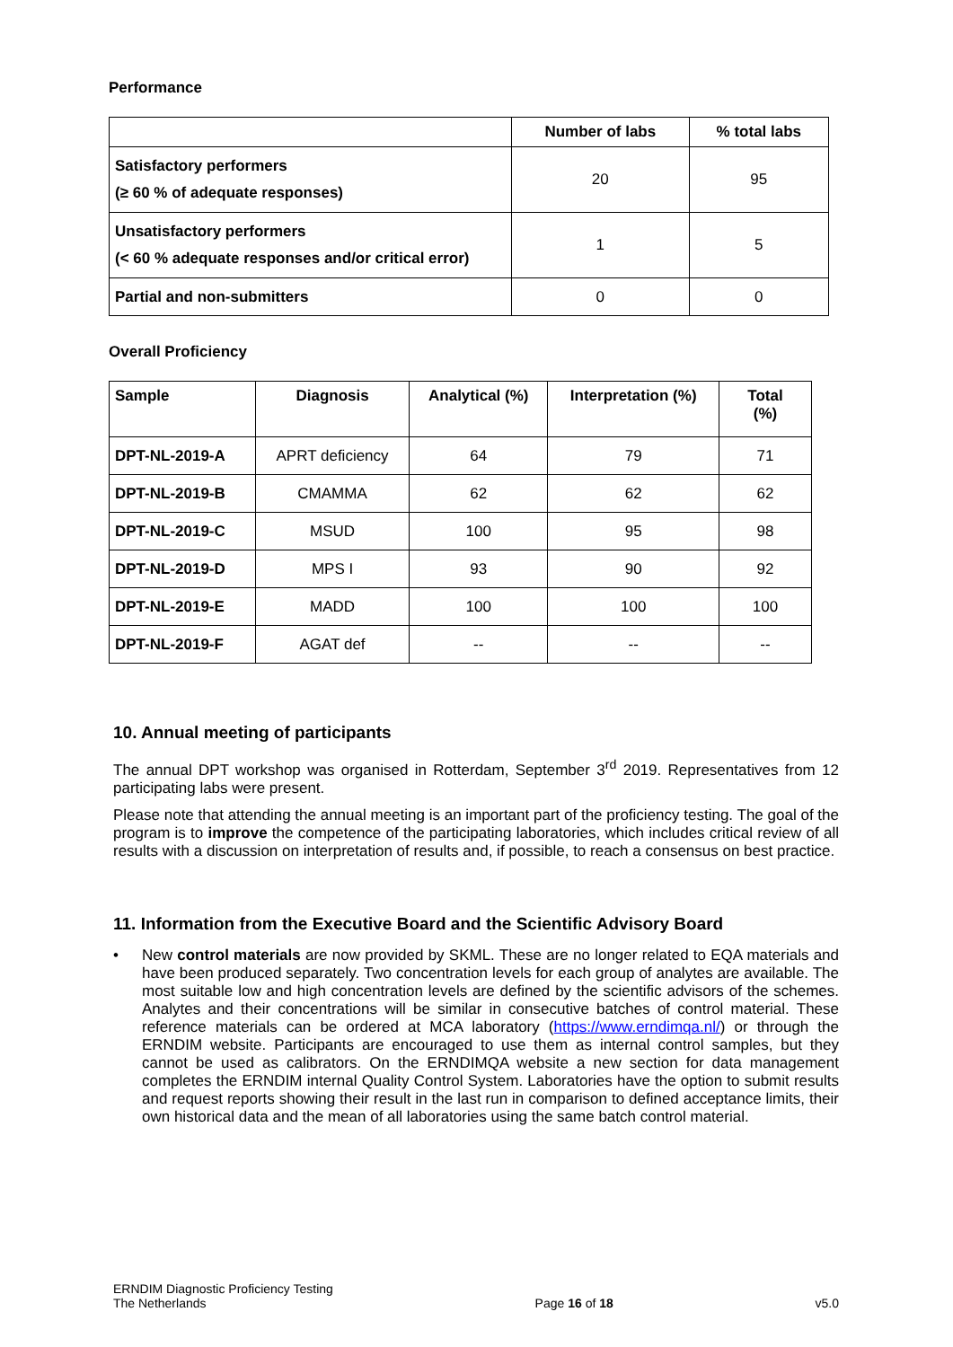Performance
| | Number of labs | % total labs |
| --- | --- | --- |
| Satisfactory performers (≥ 60 % of adequate responses) | 20 | 95 |
| Unsatisfactory performers (< 60 % adequate responses and/or critical error) | 1 | 5 |
| Partial and non-submitters | 0 | 0 |
Overall Proficiency
| Sample | Diagnosis | Analytical (%) | Interpretation (%) | Total (%) |
| --- | --- | --- | --- | --- |
| DPT-NL-2019-A | APRT deficiency | 64 | 79 | 71 |
| DPT-NL-2019-B | CMAMMA | 62 | 62 | 62 |
| DPT-NL-2019-C | MSUD | 100 | 95 | 98 |
| DPT-NL-2019-D | MPS I | 93 | 90 | 92 |
| DPT-NL-2019-E | MADD | 100 | 100 | 100 |
| DPT-NL-2019-F | AGAT def | -- | -- | -- |
10. Annual meeting of participants
The annual DPT workshop was organised in Rotterdam, September 3<sup>rd</sup> 2019. Representatives from 12 participating labs were present.
Please note that attending the annual meeting is an important part of the proficiency testing. The goal of the program is to improve the competence of the participating laboratories, which includes critical review of all results with a discussion on interpretation of results and, if possible, to reach a consensus on best practice.
11. Information from the Executive Board and the Scientific Advisory Board
•
New control materials are now provided by SKML. These are no longer related to EQA materials and have been produced separately. Two concentration levels for each group of analytes are available. The most suitable low and high concentration levels are defined by the scientific advisors of the schemes. Analytes and their concentrations will be similar in consecutive batches of control material. These reference materials can be ordered at MCA laboratory (https://www.erndimqa.nl/) or through the ERNDIM website. Participants are encouraged to use them as internal control samples, but they cannot be used as calibrators. On the ERNDIMQA website a new section for data management completes the ERNDIM internal Quality Control System. Laboratories have the option to submit results and request reports showing their result in the last run in comparison to defined acceptance limits, their own historical data and the mean of all laboratories using the same batch control material.
ERNDIM Diagnostic Proficiency Testing
The Netherlands
Page 16 of 18
v5.0